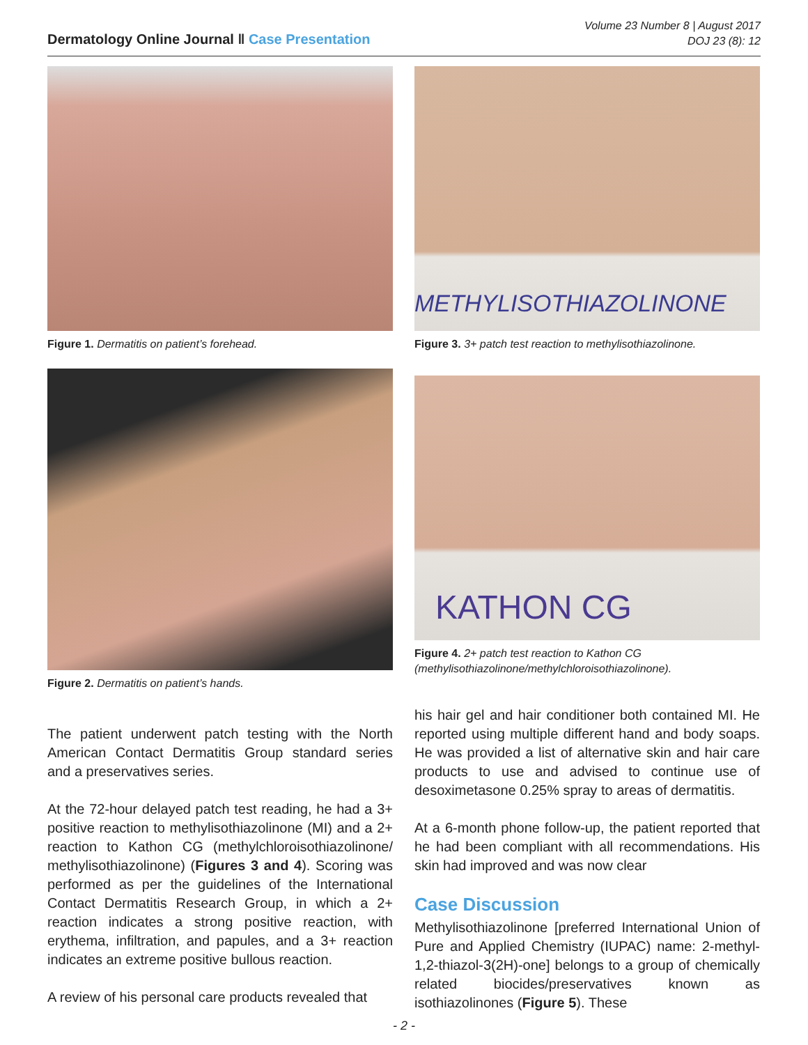Dermatology Online Journal ‖ Case Presentation
Volume 23 Number 8 | August 2017
DOJ 23 (8): 12
Figure 1. Dermatitis on patient’s forehead.
Figure 2. Dermatitis on patient’s hands.
The patient underwent patch testing with the North American Contact Dermatitis Group standard series and a preservatives series.
At the 72-hour delayed patch test reading, he had a 3+ positive reaction to methylisothiazolinone (MI) and a 2+ reaction to Kathon CG (methylchloroisothiazolinone/ methylisothiazolinone) (Figures 3 and 4). Scoring was performed as per the guidelines of the International Contact Dermatitis Research Group, in which a 2+ reaction indicates a strong positive reaction, with erythema, infiltration, and papules, and a 3+ reaction indicates an extreme positive bullous reaction.
A review of his personal care products revealed that
METHYLISOTHIAZOLINONE
Figure 3. 3+ patch test reaction to methylisothiazolinone.
KATHON CG
Figure 4. 2+ patch test reaction to Kathon CG (methylisothiazolinone/methylchloroisothiazolinone).
his hair gel and hair conditioner both contained MI. He reported using multiple different hand and body soaps. He was provided a list of alternative skin and hair care products to use and advised to continue use of desoximetasone 0.25% spray to areas of dermatitis.
At a 6-month phone follow-up, the patient reported that he had been compliant with all recommendations. His skin had improved and was now clear
Case Discussion
Methylisothiazolinone [preferred International Union of Pure and Applied Chemistry (IUPAC) name: 2-methyl-1,2-thiazol-3(2H)-one] belongs to a group of chemically related biocides/preservatives known as isothiazolinones (Figure 5). These
- 2 -